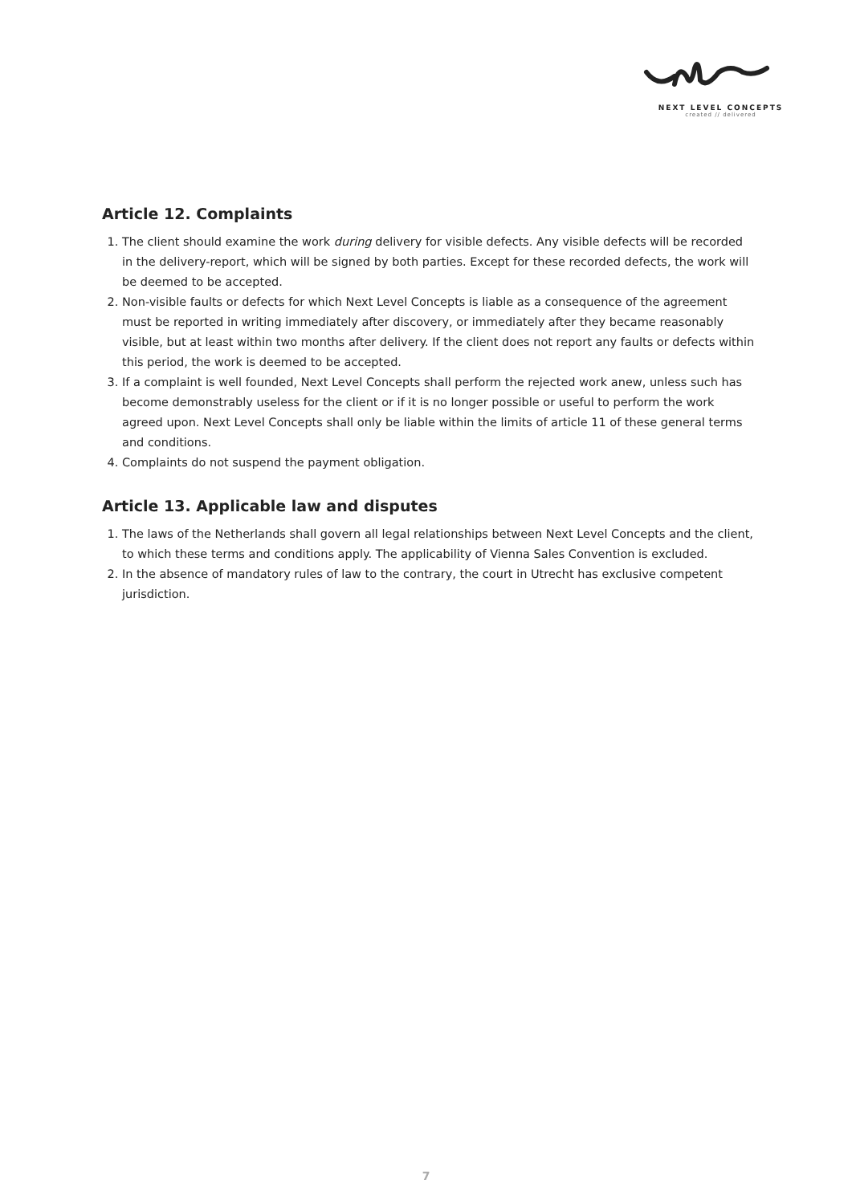NEXT LEVEL CONCEPTS
created // delivered
Article 12. Complaints
1. The client should examine the work during delivery for visible defects. Any visible defects will be recorded in the delivery-report, which will be signed by both parties. Except for these recorded defects, the work will be deemed to be accepted.
2. Non-visible faults or defects for which Next Level Concepts is liable as a consequence of the agreement must be reported in writing immediately after discovery, or immediately after they became reasonably visible, but at least within two months after delivery. If the client does not report any faults or defects within this period, the work is deemed to be accepted.
3. If a complaint is well founded, Next Level Concepts shall perform the rejected work anew, unless such has become demonstrably useless for the client or if it is no longer possible or useful to perform the work agreed upon. Next Level Concepts shall only be liable within the limits of article 11 of these general terms and conditions.
4. Complaints do not suspend the payment obligation.
Article 13. Applicable law and disputes
1. The laws of the Netherlands shall govern all legal relationships between Next Level Concepts and the client, to which these terms and conditions apply. The applicability of Vienna Sales Convention is excluded.
2. In the absence of mandatory rules of law to the contrary, the court in Utrecht has exclusive competent jurisdiction.
7